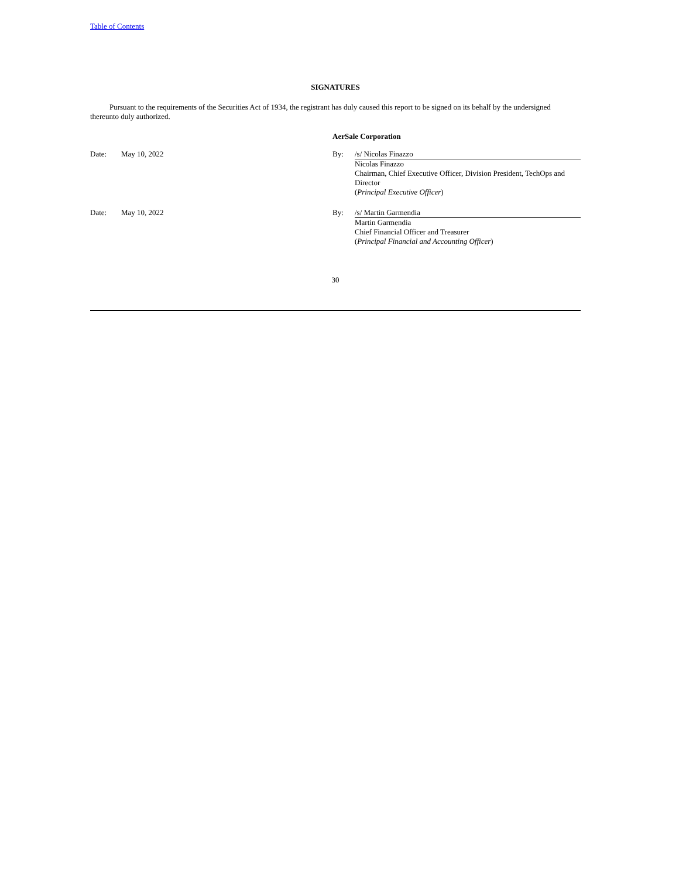Table of Contents
SIGNATURES
Pursuant to the requirements of the Securities Act of 1934, the registrant has duly caused this report to be signed on its behalf by the undersigned thereunto duly authorized.
AerSale Corporation
| Date: | May 10, 2022 | By: | /s/ Nicolas Finazzo |
| | | | Nicolas Finazzo Chairman, Chief Executive Officer, Division President, TechOps and Director ( Principal Executive Officer ) |
| Date: | May 10, 2022 | By: | /s/ Martin Garmendia |
| | | | Martin Garmendia Chief Financial Officer and Treasurer ( Principal Financial and Accounting Officer ) |
30